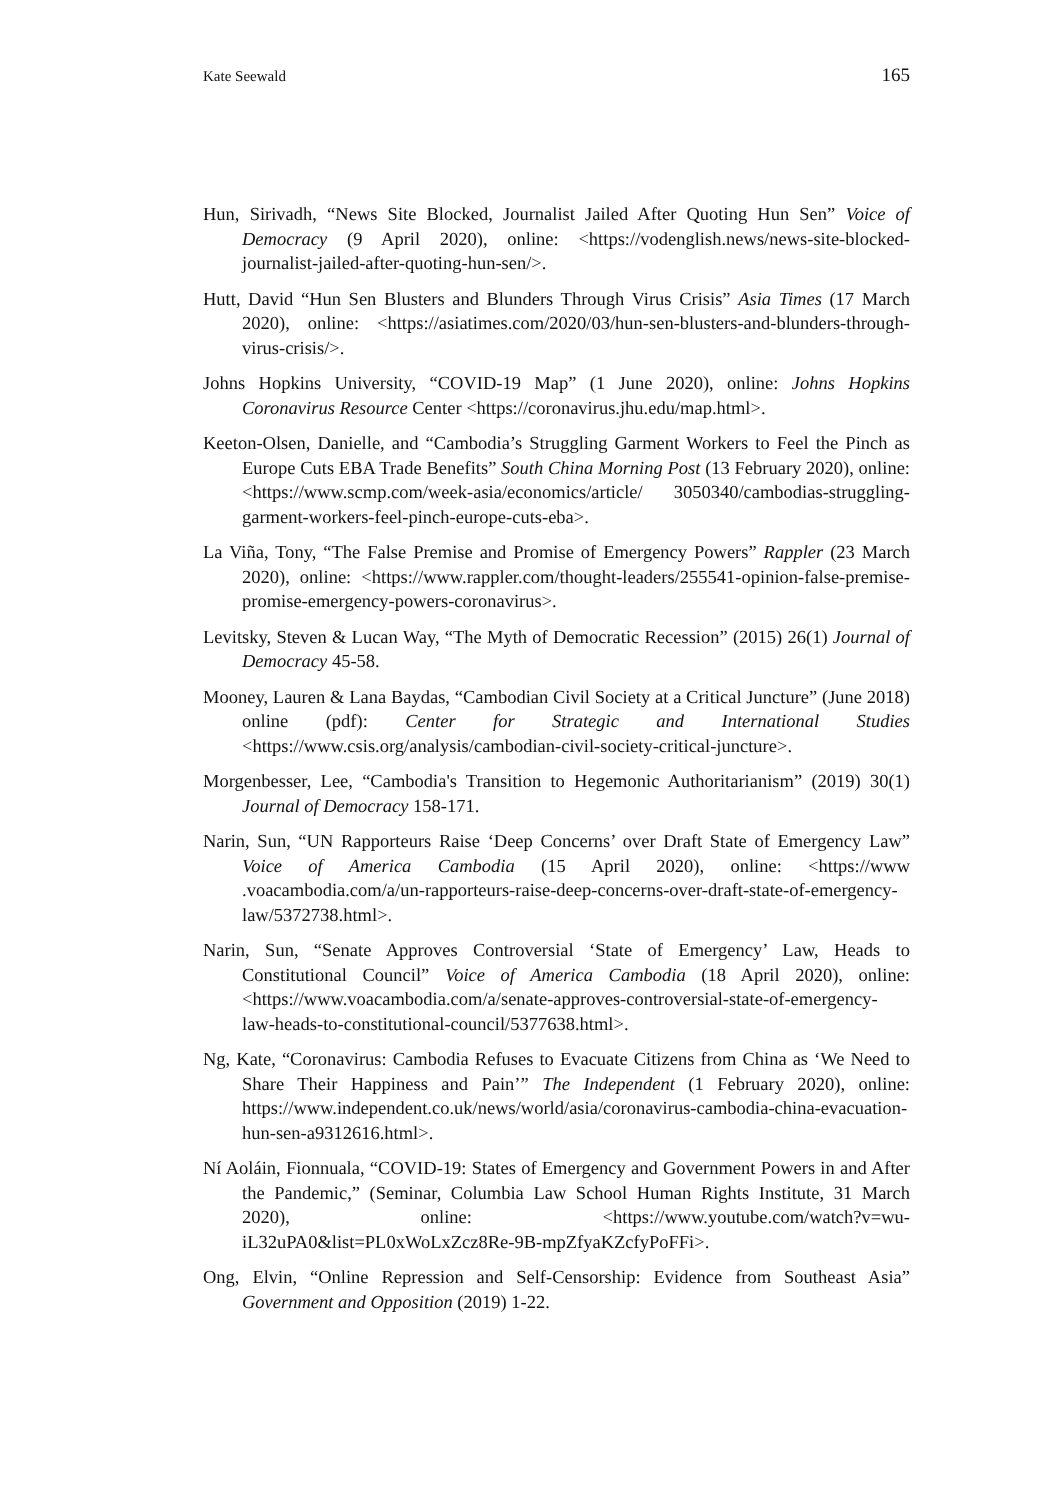Kate Seewald 165
Hun, Sirivadh, “News Site Blocked, Journalist Jailed After Quoting Hun Sen” Voice of Democracy (9 April 2020), online: <https://vodenglish.news/news-site-blocked-journalist-jailed-after-quoting-hun-sen/>.
Hutt, David “Hun Sen Blusters and Blunders Through Virus Crisis” Asia Times (17 March 2020), online: <https://asiatimes.com/2020/03/hun-sen-blusters-and-blunders-through-virus-crisis/>.
Johns Hopkins University, “COVID-19 Map” (1 June 2020), online: Johns Hopkins Coronavirus Resource Center <https://coronavirus.jhu.edu/map.html>.
Keeton-Olsen, Danielle, and “Cambodia’s Struggling Garment Workers to Feel the Pinch as Europe Cuts EBA Trade Benefits” South China Morning Post (13 February 2020), online: <https://www.scmp.com/week-asia/economics/article/ 3050340/cambodias-struggling-garment-workers-feel-pinch-europe-cuts-eba>.
La Viña, Tony, “The False Premise and Promise of Emergency Powers” Rappler (23 March 2020), online: <https://www.rappler.com/thought-leaders/255541-opinion-false-premise-promise-emergency-powers-coronavirus>.
Levitsky, Steven & Lucan Way, “The Myth of Democratic Recession” (2015) 26(1) Journal of Democracy 45-58.
Mooney, Lauren & Lana Baydas, “Cambodian Civil Society at a Critical Juncture” (June 2018) online (pdf): Center for Strategic and International Studies <https://www.csis.org/analysis/cambodian-civil-society-critical-juncture>.
Morgenbesser, Lee, “Cambodia's Transition to Hegemonic Authoritarianism” (2019) 30(1) Journal of Democracy 158-171.
Narin, Sun, “UN Rapporteurs Raise ‘Deep Concerns’ over Draft State of Emergency Law” Voice of America Cambodia (15 April 2020), online: <https://www .voacambodia.com/a/un-rapporteurs-raise-deep-concerns-over-draft-state-of-emergency-law/5372738.html>.
Narin, Sun, “Senate Approves Controversial ‘State of Emergency’ Law, Heads to Constitutional Council” Voice of America Cambodia (18 April 2020), online: <https://www.voacambodia.com/a/senate-approves-controversial-state-of-emergency-law-heads-to-constitutional-council/5377638.html>.
Ng, Kate, “Coronavirus: Cambodia Refuses to Evacuate Citizens from China as ‘We Need to Share Their Happiness and Pain’” The Independent (1 February 2020), online: https://www.independent.co.uk/news/world/asia/coronavirus-cambodia-china-evacuation-hun-sen-a9312616.html>.
Ní Aoláin, Fionnuala, “COVID-19: States of Emergency and Government Powers in and After the Pandemic,” (Seminar, Columbia Law School Human Rights Institute, 31 March 2020), online: <https://www.youtube.com/watch?v=wu-iL32uPA0&list=PL0xWoLxZcz8Re-9B-mpZfyaKZcfyPoFFi>.
Ong, Elvin, “Online Repression and Self-Censorship: Evidence from Southeast Asia” Government and Opposition (2019) 1-22.